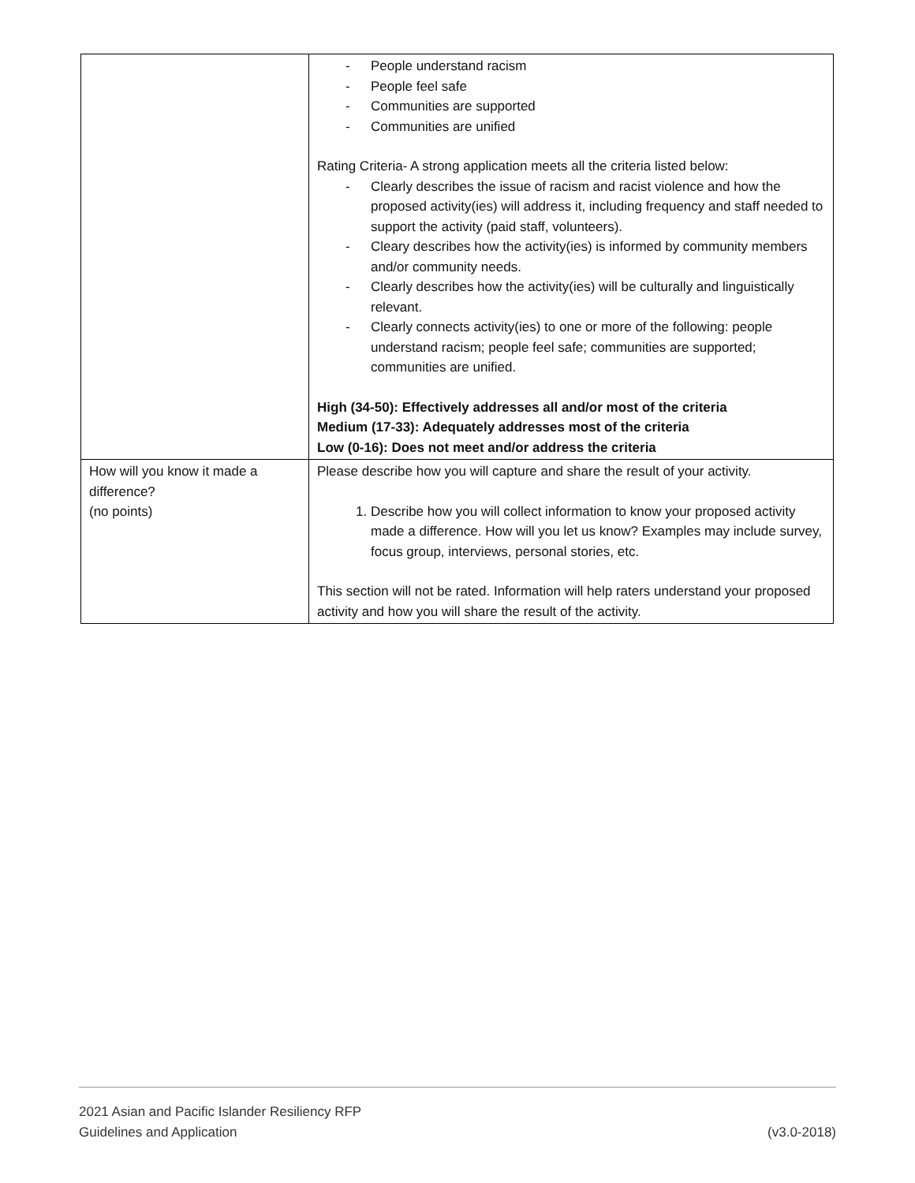| | - People understand racism - People feel safe - Communities are supported - Communities are unified Rating Criteria- A strong application meets all the criteria listed below: - Clearly describes the issue of racism and racist violence and how the proposed activity(ies) will address it, including frequency and staff needed to support the activity (paid staff, volunteers). - Cleary describes how the activity(ies) is informed by community members and/or community needs. - Clearly describes how the activity(ies) will be culturally and linguistically relevant. - Clearly connects activity(ies) to one or more of the following: people understand racism; people feel safe; communities are supported; communities are unified. High (34-50): Effectively addresses all and/or most of the criteria Medium (17-33): Adequately addresses most of the criteria Low (0-16): Does not meet and/or address the criteria |
| How will you know it made a difference? (no points) | Please describe how you will capture and share the result of your activity. 1. Describe how you will collect information to know your proposed activity made a difference. How will you let us know? Examples may include survey, focus group, interviews, personal stories, etc. This section will not be rated. Information will help raters understand your proposed activity and how you will share the result of the activity. |
2021 Asian and Pacific Islander Resiliency RFP
Guidelines and Application (v3.0-2018)